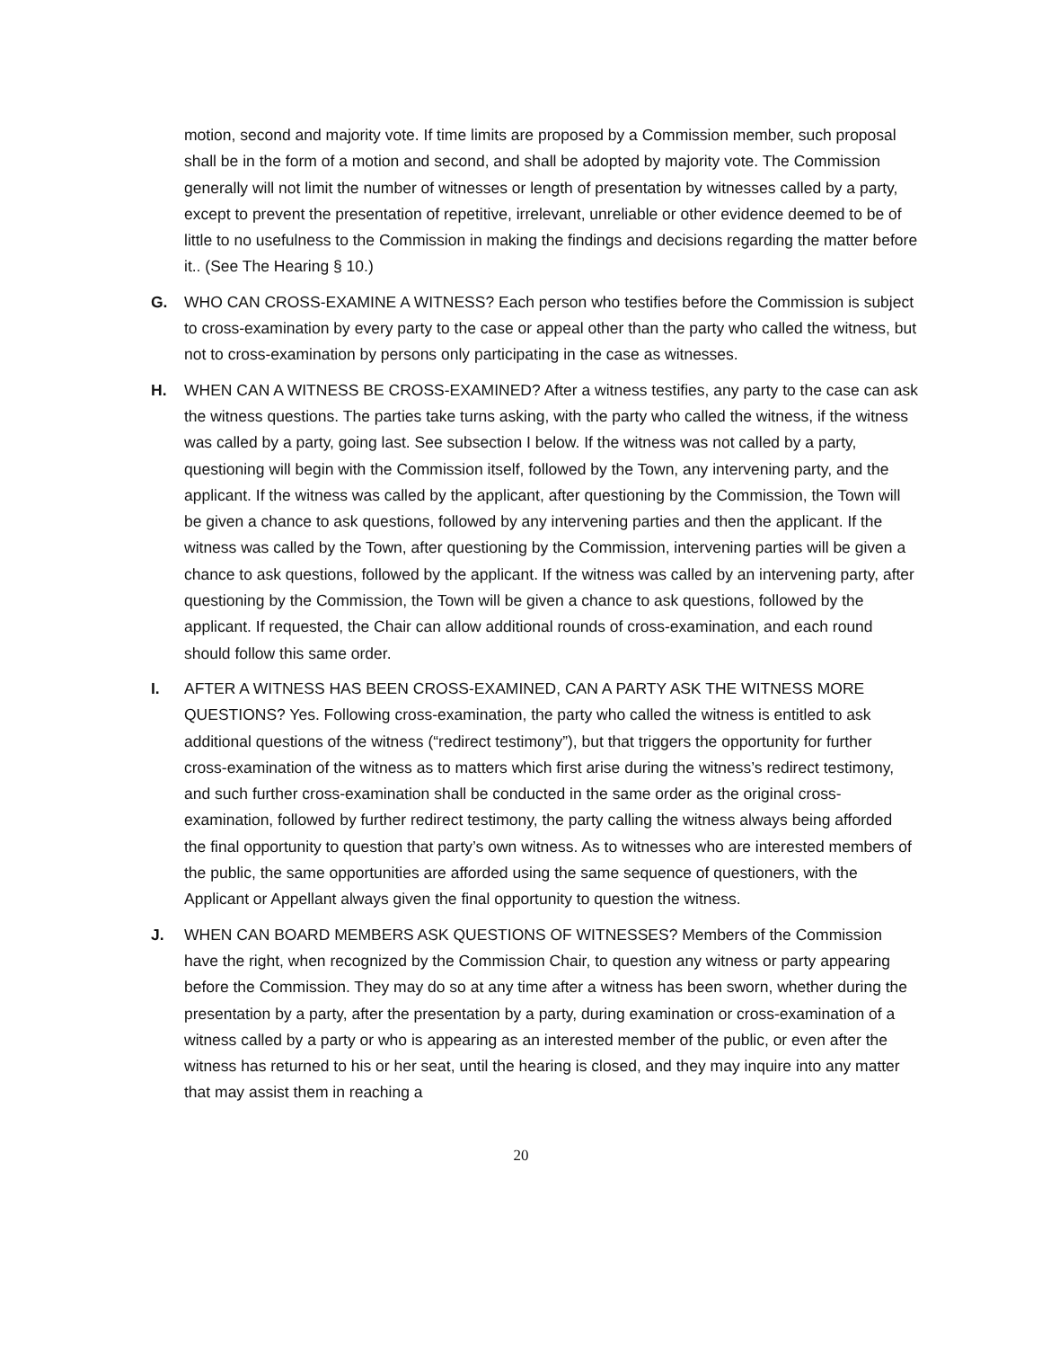motion, second and majority vote. If time limits are proposed by a Commission member, such proposal shall be in the form of a motion and second, and shall be adopted by majority vote. The Commission generally will not limit the number of witnesses or length of presentation by witnesses called by a party, except to prevent the presentation of repetitive, irrelevant, unreliable or other evidence deemed to be of little to no usefulness to the Commission in making the findings and decisions regarding the matter before it.. (See The Hearing § 10.)
G. WHO CAN CROSS-EXAMINE A WITNESS? Each person who testifies before the Commission is subject to cross-examination by every party to the case or appeal other than the party who called the witness, but not to cross-examination by persons only participating in the case as witnesses.
H. WHEN CAN A WITNESS BE CROSS-EXAMINED? After a witness testifies, any party to the case can ask the witness questions. The parties take turns asking, with the party who called the witness, if the witness was called by a party, going last. See subsection I below. If the witness was not called by a party, questioning will begin with the Commission itself, followed by the Town, any intervening party, and the applicant. If the witness was called by the applicant, after questioning by the Commission, the Town will be given a chance to ask questions, followed by any intervening parties and then the applicant. If the witness was called by the Town, after questioning by the Commission, intervening parties will be given a chance to ask questions, followed by the applicant. If the witness was called by an intervening party, after questioning by the Commission, the Town will be given a chance to ask questions, followed by the applicant. If requested, the Chair can allow additional rounds of cross-examination, and each round should follow this same order.
I. AFTER A WITNESS HAS BEEN CROSS-EXAMINED, CAN A PARTY ASK THE WITNESS MORE QUESTIONS? Yes. Following cross-examination, the party who called the witness is entitled to ask additional questions of the witness (“redirect testimony”), but that triggers the opportunity for further cross-examination of the witness as to matters which first arise during the witness’s redirect testimony, and such further cross-examination shall be conducted in the same order as the original cross-examination, followed by further redirect testimony, the party calling the witness always being afforded the final opportunity to question that party’s own witness. As to witnesses who are interested members of the public, the same opportunities are afforded using the same sequence of questioners, with the Applicant or Appellant always given the final opportunity to question the witness.
J. WHEN CAN BOARD MEMBERS ASK QUESTIONS OF WITNESSES? Members of the Commission have the right, when recognized by the Commission Chair, to question any witness or party appearing before the Commission. They may do so at any time after a witness has been sworn, whether during the presentation by a party, after the presentation by a party, during examination or cross-examination of a witness called by a party or who is appearing as an interested member of the public, or even after the witness has returned to his or her seat, until the hearing is closed, and they may inquire into any matter that may assist them in reaching a
20